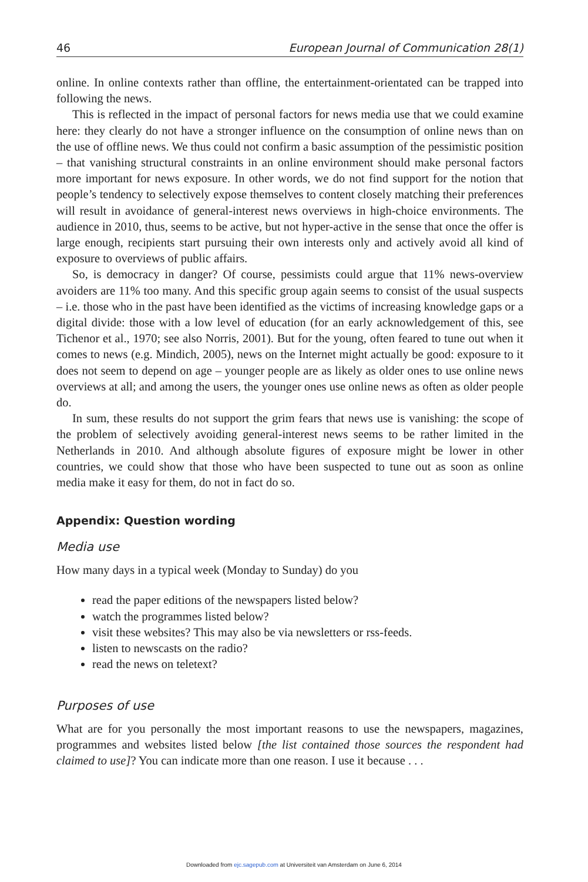46 European Journal of Communication 28(1)
online. In online contexts rather than offline, the entertainment-orientated can be trapped into following the news.
This is reflected in the impact of personal factors for news media use that we could examine here: they clearly do not have a stronger influence on the consumption of online news than on the use of offline news. We thus could not confirm a basic assumption of the pessimistic position – that vanishing structural constraints in an online environment should make personal factors more important for news exposure. In other words, we do not find support for the notion that people’s tendency to selectively expose themselves to content closely matching their preferences will result in avoidance of general-interest news overviews in high-choice environments. The audience in 2010, thus, seems to be active, but not hyper-active in the sense that once the offer is large enough, recipients start pursuing their own interests only and actively avoid all kind of exposure to overviews of public affairs.
So, is democracy in danger? Of course, pessimists could argue that 11% news-overview avoiders are 11% too many. And this specific group again seems to consist of the usual suspects – i.e. those who in the past have been identified as the victims of increasing knowledge gaps or a digital divide: those with a low level of education (for an early acknowledgement of this, see Tichenor et al., 1970; see also Norris, 2001). But for the young, often feared to tune out when it comes to news (e.g. Mindich, 2005), news on the Internet might actually be good: exposure to it does not seem to depend on age – younger people are as likely as older ones to use online news overviews at all; and among the users, the younger ones use online news as often as older people do.
In sum, these results do not support the grim fears that news use is vanishing: the scope of the problem of selectively avoiding general-interest news seems to be rather limited in the Netherlands in 2010. And although absolute figures of exposure might be lower in other countries, we could show that those who have been suspected to tune out as soon as online media make it easy for them, do not in fact do so.
Appendix: Question wording
Media use
How many days in a typical week (Monday to Sunday) do you
read the paper editions of the newspapers listed below?
watch the programmes listed below?
visit these websites? This may also be via newsletters or rss-feeds.
listen to newscasts on the radio?
read the news on teletext?
Purposes of use
What are for you personally the most important reasons to use the newspapers, magazines, programmes and websites listed below [the list contained those sources the respondent had claimed to use]? You can indicate more than one reason. I use it because . . .
Downloaded from ejc.sagepub.com at Universiteit van Amsterdam on June 6, 2014